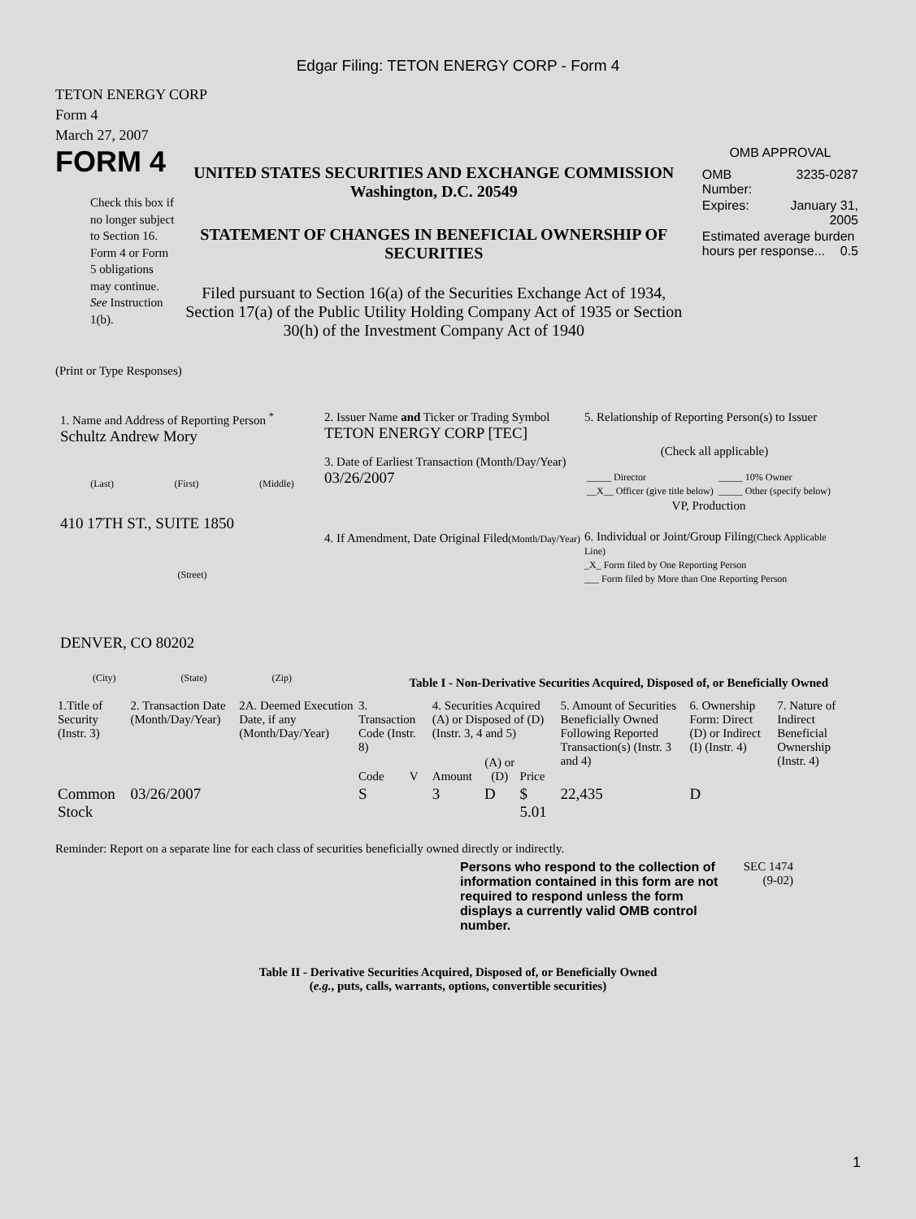Edgar Filing: TETON ENERGY CORP - Form 4
TETON ENERGY CORP
Form 4
March 27, 2007
FORM 4
Check this box if no longer subject to Section 16. Form 4 or Form 5 obligations may continue. See Instruction 1(b).
UNITED STATES SECURITIES AND EXCHANGE COMMISSION
Washington, D.C. 20549
STATEMENT OF CHANGES IN BENEFICIAL OWNERSHIP OF SECURITIES
Filed pursuant to Section 16(a) of the Securities Exchange Act of 1934, Section 17(a) of the Public Utility Holding Company Act of 1935 or Section 30(h) of the Investment Company Act of 1940
OMB APPROVAL
| OMB Number: | 3235-0287 |
| Expires: | January 31, 2005 |
| Estimated average burden hours per response... 0.5 | |
(Print or Type Responses)
1. Name and Address of Reporting Person <sup>*</sup>
Schultz Andrew Mory
(Last) (First) (Middle)
410 17TH ST., SUITE 1850
(Street)
DENVER, CO 80202
(City) (State) (Zip)
2. Issuer Name and Ticker or Trading Symbol
TETON ENERGY CORP [TEC]
3. Date of Earliest Transaction (Month/Day/Year)
03/26/2007
4. If Amendment, Date Original Filed(Month/Day/Year)
5. Relationship of Reporting Person(s) to Issuer
(Check all applicable)
| _____ Director | _____ 10% Owner |
| __X__ Officer (give title below) | _____ Other (specify below) |
| VP, Production | |
6. Individual or Joint/Group Filing(Check Applicable Line)
_X_ Form filed by One Reporting Person
___ Form filed by More than One Reporting Person
Table I - Non-Derivative Securities Acquired, Disposed of, or Beneficially Owned
| 1.Title of Security (Instr. 3) | 2. Transaction Date (Month/Day/Year) | 2A. Deemed Execution Date, if any (Month/Day/Year) | 3. Transaction Code (Instr. 8) | | 4. Securities Acquired (A) or Disposed of (D) (Instr. 3, 4 and 5) | | | 5. Amount of Securities Beneficially Owned Following Reported Transaction(s) (Instr. 3 and 4) | 6. Ownership Form: Direct (D) or Indirect (I) (Instr. 4) | 7. Nature of Indirect Beneficial Ownership (Instr. 4) |
| --- | --- | --- | --- | --- | --- | --- | --- | --- | --- | --- |
| | | | Code | V | Amount | (A) or (D) | Price | | | |
| Common Stock | 03/26/2007 | | S | | 3 | D | $ 5.01 | 22,435 | D | |
Reminder: Report on a separate line for each class of securities beneficially owned directly or indirectly.
Persons who respond to the collection of information contained in this form are not required to respond unless the form displays a currently valid OMB control number.
SEC 1474 (9-02)
Table II - Derivative Securities Acquired, Disposed of, or Beneficially Owned
(e.g., puts, calls, warrants, options, convertible securities)
1